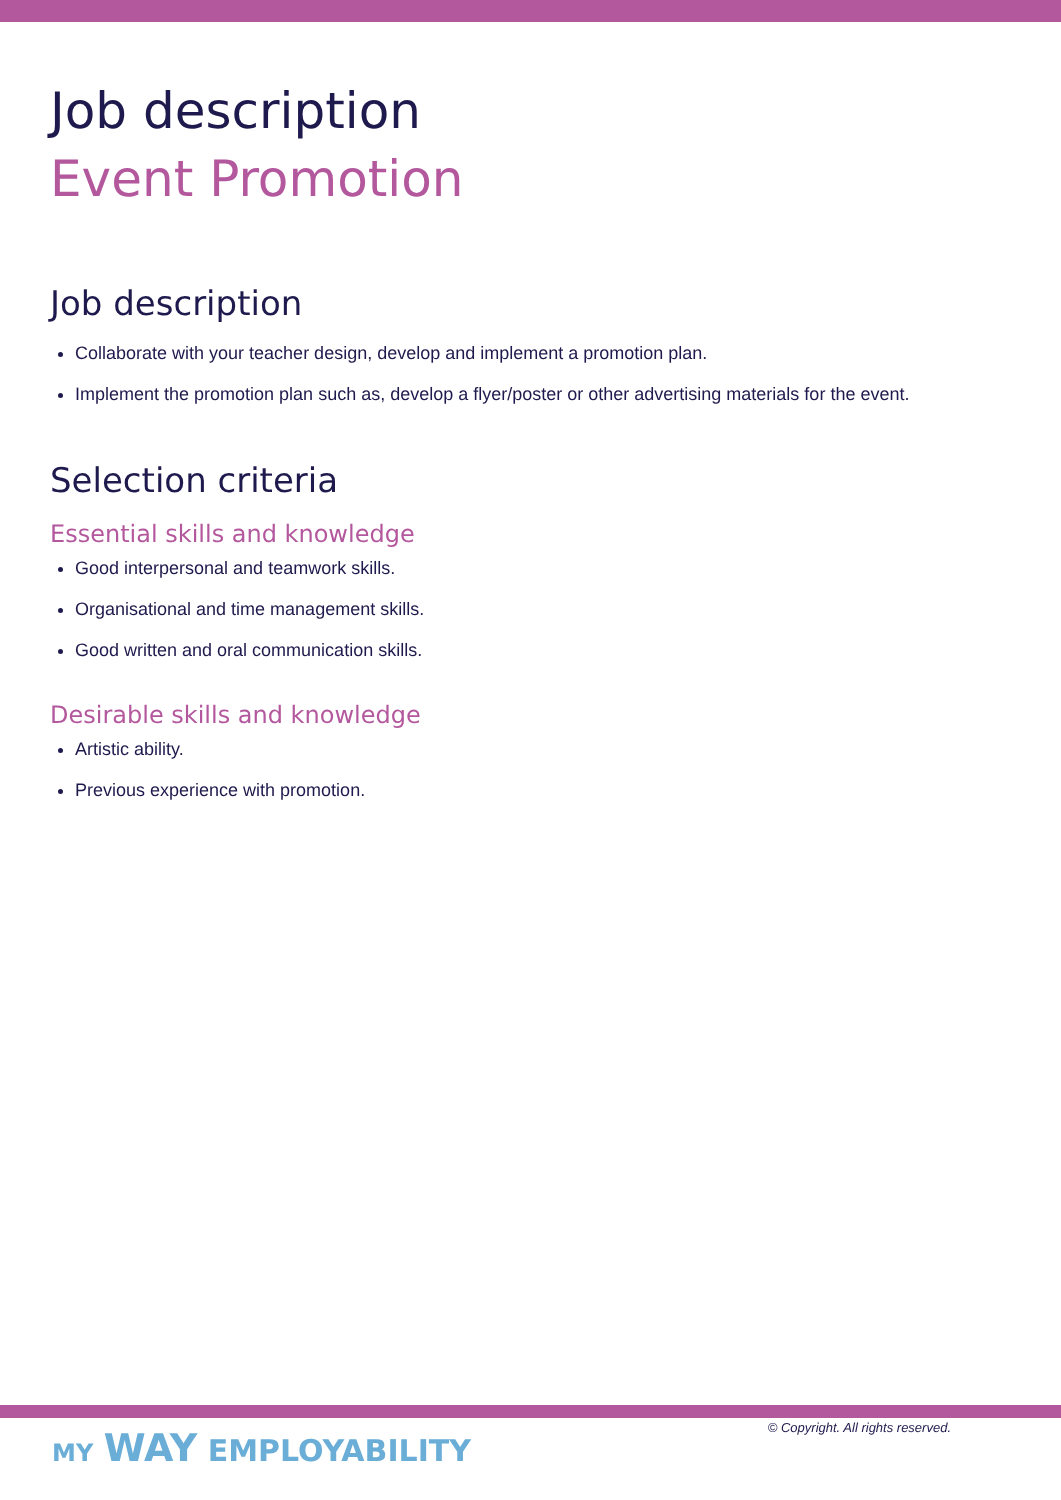Job description
Event Promotion
Job description
Collaborate with your teacher design, develop and implement a promotion plan.
Implement the promotion plan such as, develop a flyer/poster or other advertising materials for the event.
Selection criteria
Essential skills and knowledge
Good interpersonal and teamwork skills.
Organisational and time management skills.
Good written and oral communication skills.
Desirable skills and knowledge
Artistic ability.
Previous experience with promotion.
MY WAY EMPLOYABILITY
© Copyright. All rights reserved.